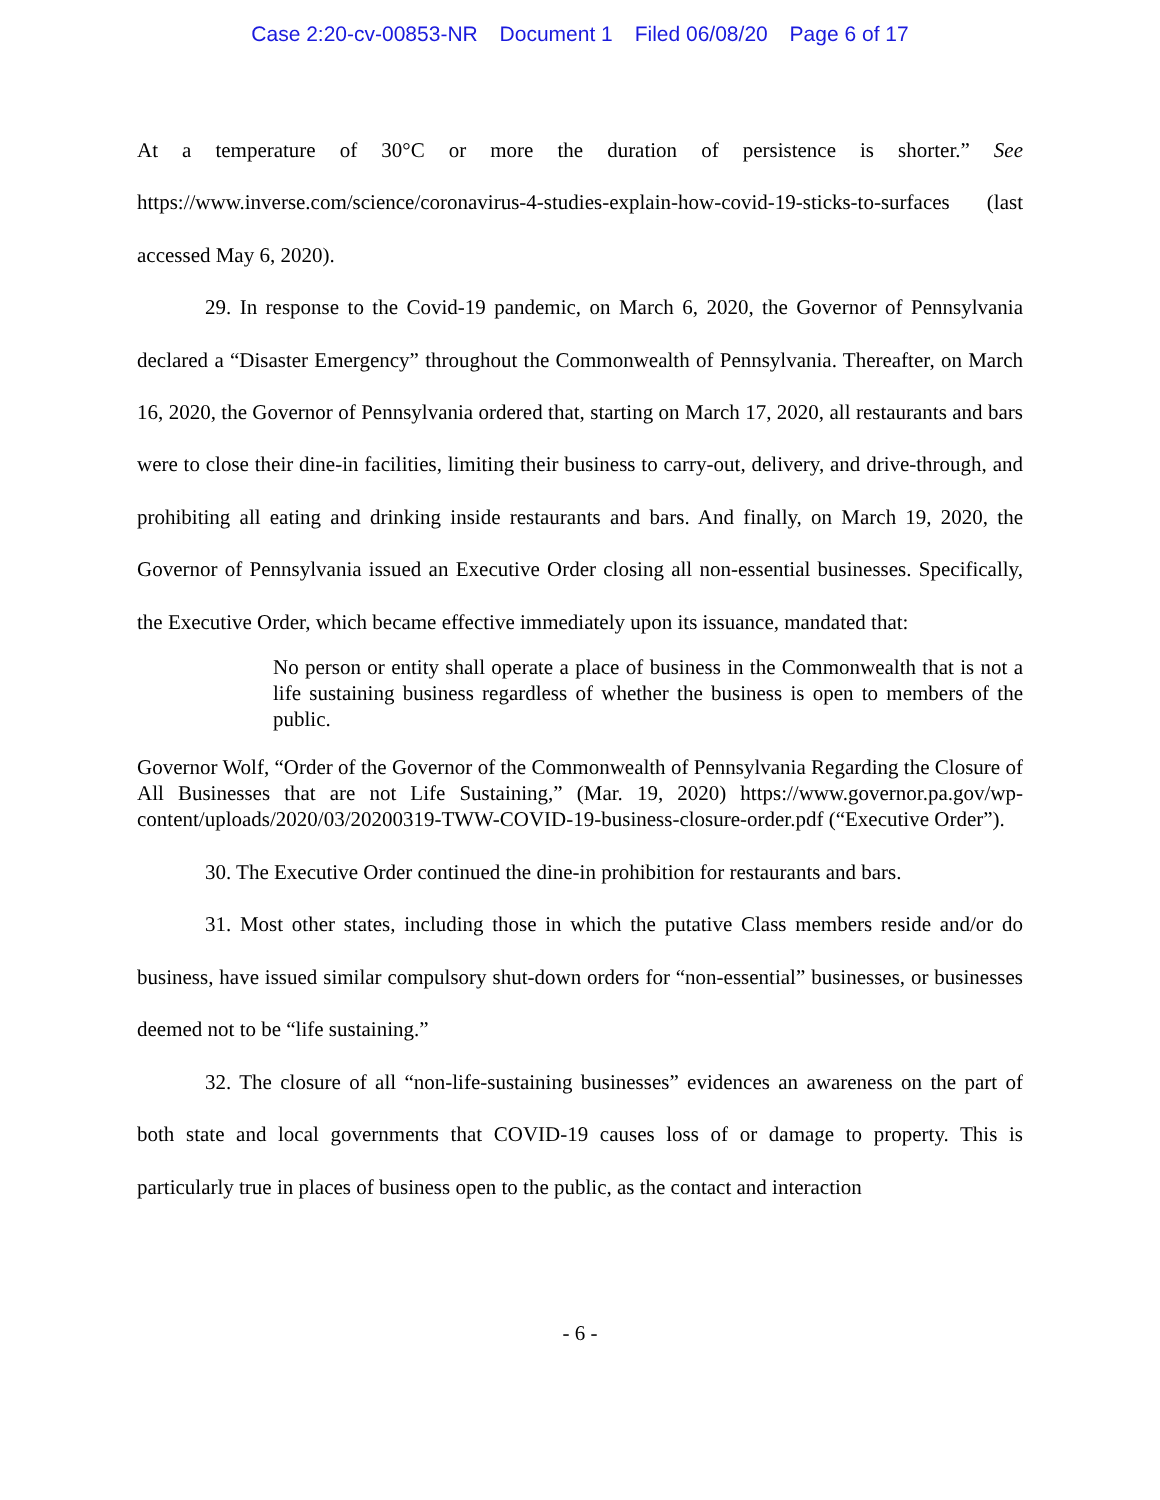Case 2:20-cv-00853-NR Document 1 Filed 06/08/20 Page 6 of 17
At a temperature of 30°C or more the duration of persistence is shorter.” See https://www.inverse.com/science/coronavirus-4-studies-explain-how-covid-19-sticks-to-surfaces (last accessed May 6, 2020).
29. In response to the Covid-19 pandemic, on March 6, 2020, the Governor of Pennsylvania declared a “Disaster Emergency” throughout the Commonwealth of Pennsylvania. Thereafter, on March 16, 2020, the Governor of Pennsylvania ordered that, starting on March 17, 2020, all restaurants and bars were to close their dine-in facilities, limiting their business to carry-out, delivery, and drive-through, and prohibiting all eating and drinking inside restaurants and bars. And finally, on March 19, 2020, the Governor of Pennsylvania issued an Executive Order closing all non-essential businesses. Specifically, the Executive Order, which became effective immediately upon its issuance, mandated that:
No person or entity shall operate a place of business in the Commonwealth that is not a life sustaining business regardless of whether the business is open to members of the public.
Governor Wolf, “Order of the Governor of the Commonwealth of Pennsylvania Regarding the Closure of All Businesses that are not Life Sustaining,” (Mar. 19, 2020) https://www.governor.pa.gov/wp-content/uploads/2020/03/20200319-TWW-COVID-19-business-closure-order.pdf (“Executive Order”).
30. The Executive Order continued the dine-in prohibition for restaurants and bars.
31. Most other states, including those in which the putative Class members reside and/or do business, have issued similar compulsory shut-down orders for “non-essential” businesses, or businesses deemed not to be “life sustaining.”
32. The closure of all “non-life-sustaining businesses” evidences an awareness on the part of both state and local governments that COVID-19 causes loss of or damage to property. This is particularly true in places of business open to the public, as the contact and interaction
- 6 -